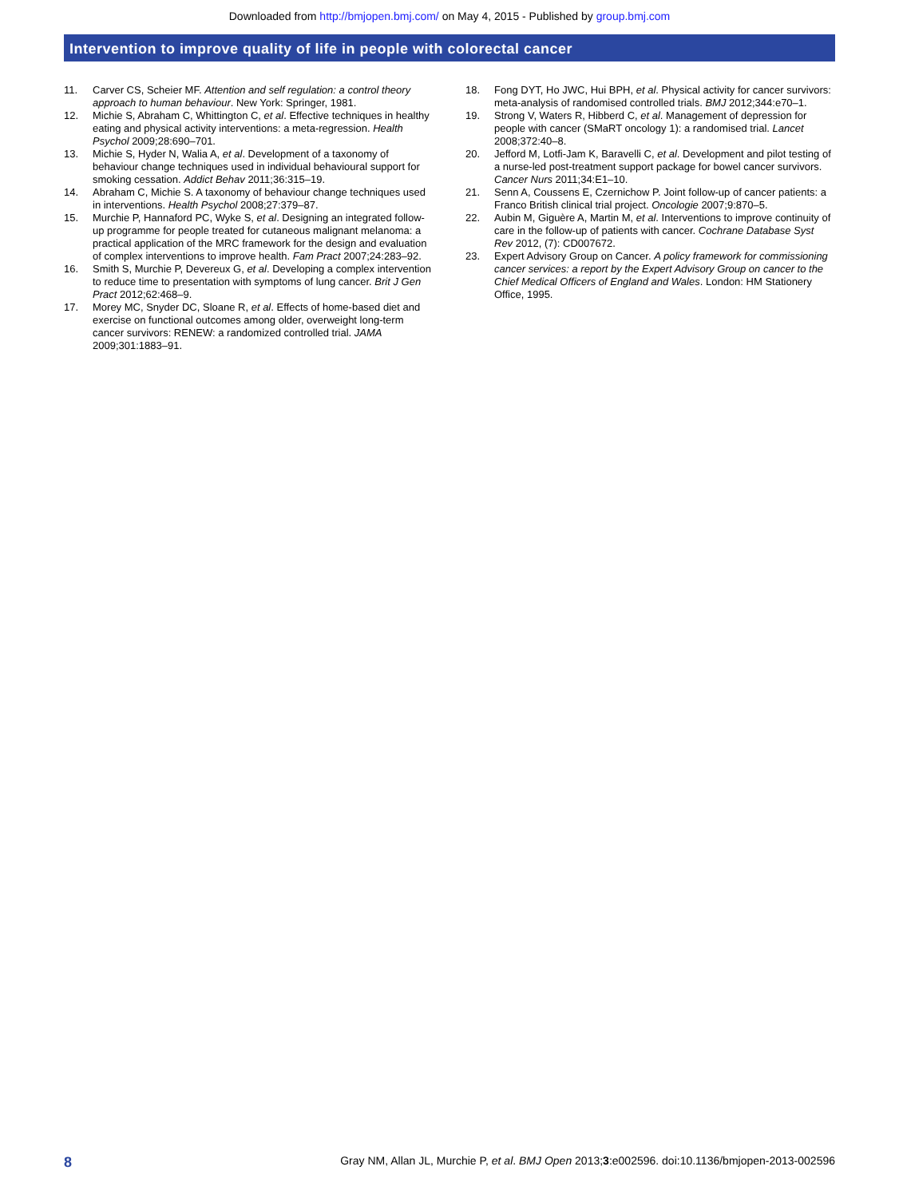Downloaded from http://bmjopen.bmj.com/ on May 4, 2015 - Published by group.bmj.com
Intervention to improve quality of life in people with colorectal cancer
11. Carver CS, Scheier MF. Attention and self regulation: a control theory approach to human behaviour. New York: Springer, 1981.
12. Michie S, Abraham C, Whittington C, et al. Effective techniques in healthy eating and physical activity interventions: a meta-regression. Health Psychol 2009;28:690–701.
13. Michie S, Hyder N, Walia A, et al. Development of a taxonomy of behaviour change techniques used in individual behavioural support for smoking cessation. Addict Behav 2011;36:315–19.
14. Abraham C, Michie S. A taxonomy of behaviour change techniques used in interventions. Health Psychol 2008;27:379–87.
15. Murchie P, Hannaford PC, Wyke S, et al. Designing an integrated follow-up programme for people treated for cutaneous malignant melanoma: a practical application of the MRC framework for the design and evaluation of complex interventions to improve health. Fam Pract 2007;24:283–92.
16. Smith S, Murchie P, Devereux G, et al. Developing a complex intervention to reduce time to presentation with symptoms of lung cancer. Brit J Gen Pract 2012;62:468–9.
17. Morey MC, Snyder DC, Sloane R, et al. Effects of home-based diet and exercise on functional outcomes among older, overweight long-term cancer survivors: RENEW: a randomized controlled trial. JAMA 2009;301:1883–91.
18. Fong DYT, Ho JWC, Hui BPH, et al. Physical activity for cancer survivors: meta-analysis of randomised controlled trials. BMJ 2012;344:e70–1.
19. Strong V, Waters R, Hibberd C, et al. Management of depression for people with cancer (SMaRT oncology 1): a randomised trial. Lancet 2008;372:40–8.
20. Jefford M, Lotfi-Jam K, Baravelli C, et al. Development and pilot testing of a nurse-led post-treatment support package for bowel cancer survivors. Cancer Nurs 2011;34:E1–10.
21. Senn A, Coussens E, Czernichow P. Joint follow-up of cancer patients: a Franco British clinical trial project. Oncologie 2007;9:870–5.
22. Aubin M, Giguère A, Martin M, et al. Interventions to improve continuity of care in the follow-up of patients with cancer. Cochrane Database Syst Rev 2012, (7): CD007672.
23. Expert Advisory Group on Cancer. A policy framework for commissioning cancer services: a report by the Expert Advisory Group on cancer to the Chief Medical Officers of England and Wales. London: HM Stationery Office, 1995.
8 Gray NM, Allan JL, Murchie P, et al. BMJ Open 2013;3:e002596. doi:10.1136/bmjopen-2013-002596